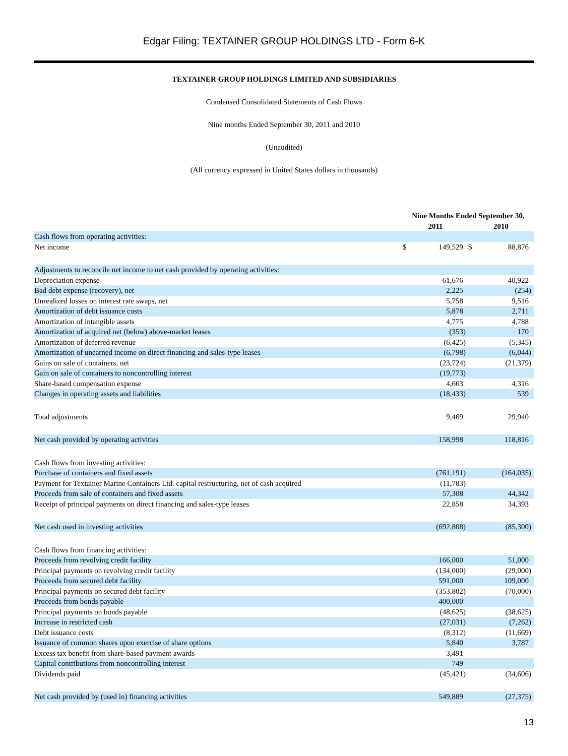Edgar Filing: TEXTAINER GROUP HOLDINGS LTD - Form 6-K
TEXTAINER GROUP HOLDINGS LIMITED AND SUBSIDIARIES
Condensed Consolidated Statements of Cash Flows
Nine months Ended September 30, 2011 and 2010
(Unaudited)
(All currency expressed in United States dollars in thousands)
| | Nine Months Ended September 30, | | | | | |
| --- | --- | --- | --- | --- | --- | --- |
| | 2011 | | | 2010 | | |
| Cash flows from operating activities: | | | | | | |
| Net income | $ | 149,529 | | $ | 88,876 | |
| Adjustments to reconcile net income to net cash provided by operating activities: | | | | | | |
| Depreciation expense | | 61,676 | | | 40,922 | |
| Bad debt expense (recovery), net | | 2,225 | | | (254 | ) |
| Unrealized losses on interest rate swaps, net | | 5,758 | | | 9,516 | |
| Amortization of debt issuance costs | | 5,878 | | | 2,711 | |
| Amortization of intangible assets | | 4,775 | | | 4,788 | |
| Amortization of acquired net (below) above-market leases | | (353 | ) | | 170 | |
| Amortization of deferred revenue | | (6,425 | ) | | (5,345 | ) |
| Amortization of unearned income on direct financing and sales-type leases | | (6,798 | ) | | (6,044 | ) |
| Gains on sale of containers, net | | (23,724 | ) | | (21,379 | ) |
| Gain on sale of containers to noncontrolling interest | | (19,773 | ) | | | |
| Share-based compensation expense | | 4,663 | | | 4,316 | |
| Changes in operating assets and liabilities | | (18,433 | ) | | 539 | |
| Total adjustments | | 9,469 | | | 29,940 | |
| Net cash provided by operating activities | | 158,998 | | | 118,816 | |
| Cash flows from investing activities: | | | | | | |
| Purchase of containers and fixed assets | | (761,191 | ) | | (164,035 | ) |
| Payment for Textainer Marine Containers Ltd. capital restructuring, net of cash acquired | | (11,783 | ) | | | |
| Proceeds from sale of containers and fixed assets | | 57,308 | | | 44,342 | |
| Receipt of principal payments on direct financing and sales-type leases | | 22,858 | | | 34,393 | |
| Net cash used in investing activities | | (692,808 | ) | | (85,300 | ) |
| Cash flows from financing activities: | | | | | | |
| Proceeds from revolving credit facility | | 166,000 | | | 51,000 | |
| Principal payments on revolving credit facility | | (134,000 | ) | | (29,000 | ) |
| Proceeds from secured debt facility | | 591,000 | | | 109,000 | |
| Principal payments on secured debt facility | | (353,802 | ) | | (70,000 | ) |
| Proceeds from bonds payable | | 400,000 | | | | |
| Principal payments on bonds payable | | (48,625 | ) | | (38,625 | ) |
| Increase in restricted cash | | (27,031 | ) | | (7,262 | ) |
| Debt issuance costs | | (8,312 | ) | | (11,669 | ) |
| Issuance of common shares upon exercise of share options | | 5,840 | | | 3,787 | |
| Excess tax benefit from share-based payment awards | | 3,491 | | | | |
| Capital contributions from noncontrolling interest | | 749 | | | | |
| Dividends paid | | (45,421 | ) | | (34,606 | ) |
| Net cash provided by (used in) financing activities | | 549,889 | | | (27,375 | ) |
13